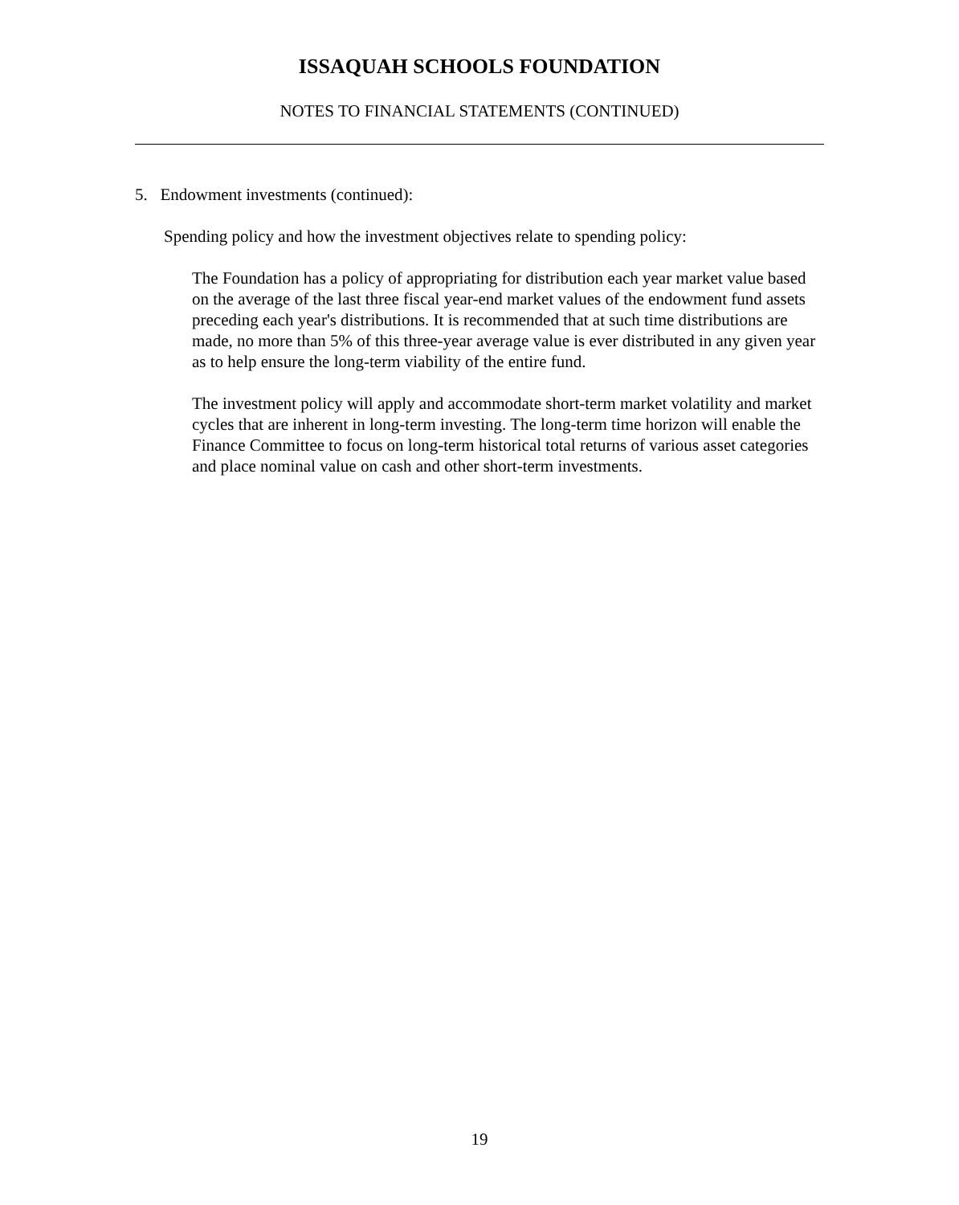ISSAQUAH SCHOOLS FOUNDATION
NOTES TO FINANCIAL STATEMENTS (CONTINUED)
5. Endowment investments (continued):
Spending policy and how the investment objectives relate to spending policy:
The Foundation has a policy of appropriating for distribution each year market value based on the average of the last three fiscal year-end market values of the endowment fund assets preceding each year's distributions. It is recommended that at such time distributions are made, no more than 5% of this three-year average value is ever distributed in any given year as to help ensure the long-term viability of the entire fund.
The investment policy will apply and accommodate short-term market volatility and market cycles that are inherent in long-term investing. The long-term time horizon will enable the Finance Committee to focus on long-term historical total returns of various asset categories and place nominal value on cash and other short-term investments.
19